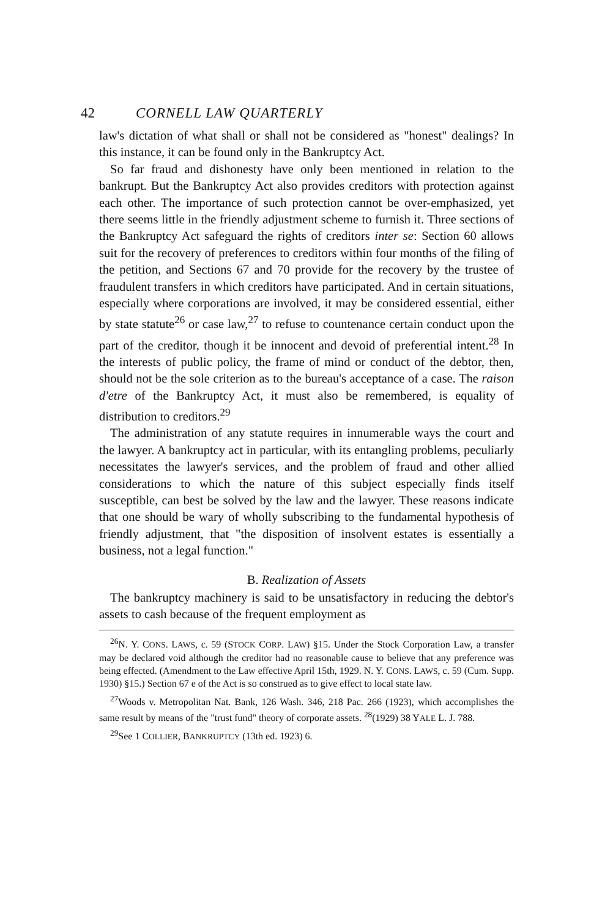42 CORNELL LAW QUARTERLY
law's dictation of what shall or shall not be considered as "honest" dealings? In this instance, it can be found only in the Bankruptcy Act.
So far fraud and dishonesty have only been mentioned in relation to the bankrupt. But the Bankruptcy Act also provides creditors with protection against each other. The importance of such protection cannot be over-emphasized, yet there seems little in the friendly adjustment scheme to furnish it. Three sections of the Bankruptcy Act safeguard the rights of creditors inter se: Section 60 allows suit for the recovery of preferences to creditors within four months of the filing of the petition, and Sections 67 and 70 provide for the recovery by the trustee of fraudulent transfers in which creditors have participated. And in certain situations, especially where corporations are involved, it may be considered essential, either by state statute<sup>26</sup> or case law,<sup>27</sup> to refuse to countenance certain conduct upon the part of the creditor, though it be innocent and devoid of preferential intent.<sup>28</sup> In the interests of public policy, the frame of mind or conduct of the debtor, then, should not be the sole criterion as to the bureau's acceptance of a case. The raison d'etre of the Bankruptcy Act, it must also be remembered, is equality of distribution to creditors.<sup>29</sup>
The administration of any statute requires in innumerable ways the court and the lawyer. A bankruptcy act in particular, with its entangling problems, peculiarly necessitates the lawyer's services, and the problem of fraud and other allied considerations to which the nature of this subject especially finds itself susceptible, can best be solved by the law and the lawyer. These reasons indicate that one should be wary of wholly subscribing to the fundamental hypothesis of friendly adjustment, that "the disposition of insolvent estates is essentially a business, not a legal function."
B. Realization of Assets
The bankruptcy machinery is said to be unsatisfactory in reducing the debtor's assets to cash because of the frequent employment as
<sup>26</sup>N. Y. CONS. LAWS, c. 59 (STOCK CORP. LAW) §15. Under the Stock Corporation Law, a transfer may be declared void although the creditor had no reasonable cause to believe that any preference was being effected. (Amendment to the Law effective April 15th, 1929. N. Y. CONS. LAWS, c. 59 (Cum. Supp. 1930) §15.) Section 67 e of the Act is so construed as to give effect to local state law.
<sup>27</sup> Woods v. Metropolitan Nat. Bank, 126 Wash. 346, 218 Pac. 266 (1923), which accomplishes the same result by means of the "trust fund" theory of corporate assets. <sup>28</sup>(1929) 38 YALE L. J. 788.
<sup>29</sup> See 1 COLLIER, BANKRUPTCY (13th ed. 1923) 6.